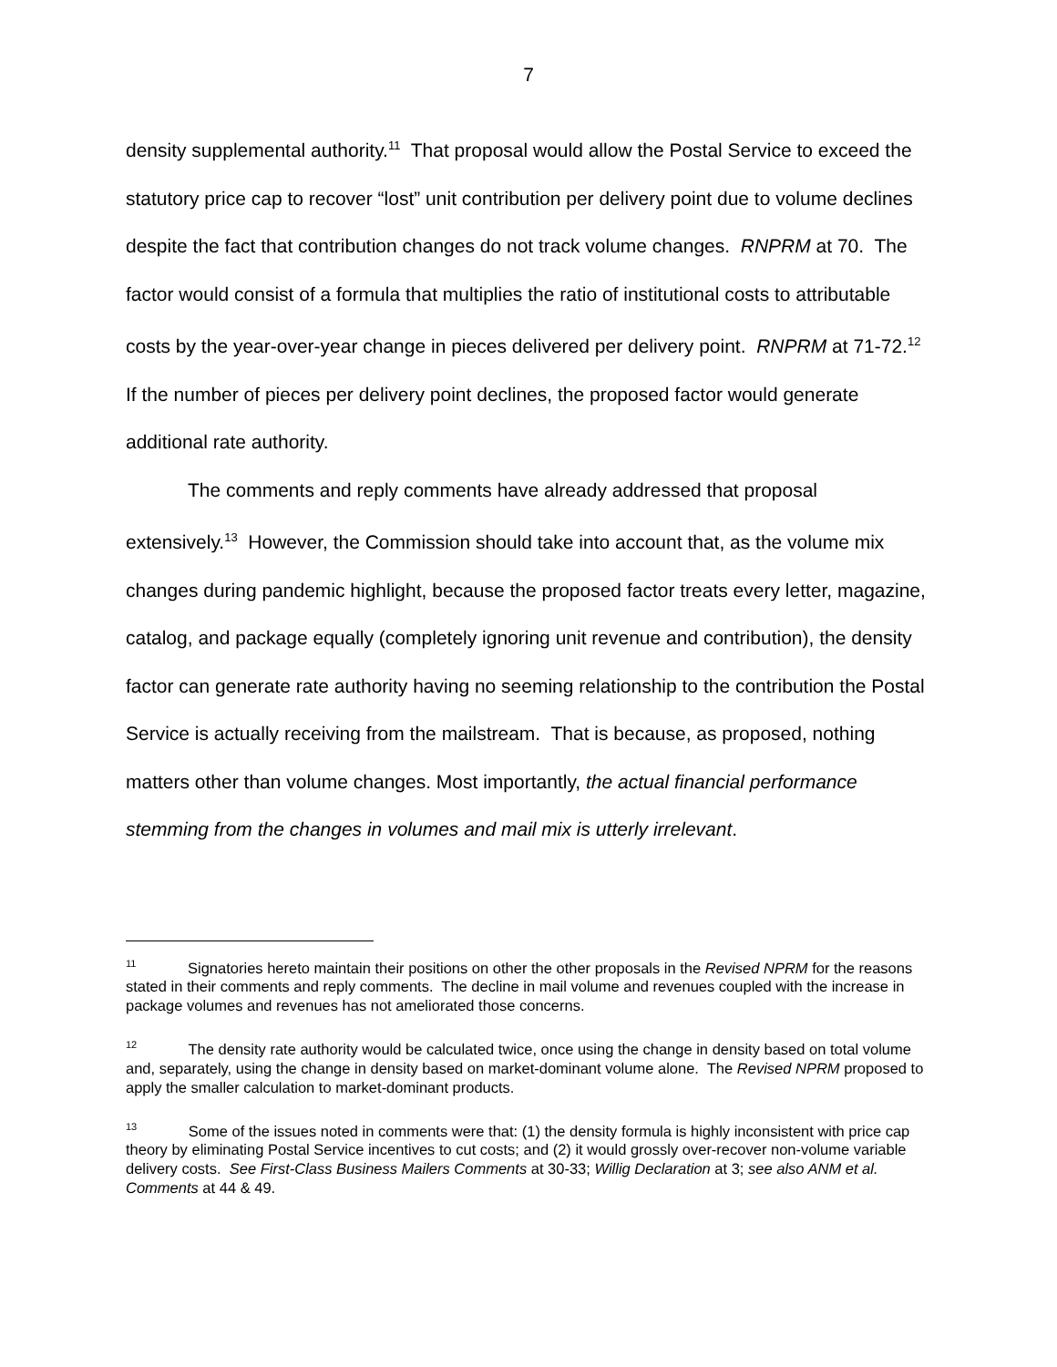7
density supplemental authority.<sup>11</sup> That proposal would allow the Postal Service to exceed the statutory price cap to recover “lost” unit contribution per delivery point due to volume declines despite the fact that contribution changes do not track volume changes. RNPRM at 70. The factor would consist of a formula that multiplies the ratio of institutional costs to attributable costs by the year-over-year change in pieces delivered per delivery point. RNPRM at 71-72.<sup>12</sup> If the number of pieces per delivery point declines, the proposed factor would generate additional rate authority.
The comments and reply comments have already addressed that proposal extensively.<sup>13</sup> However, the Commission should take into account that, as the volume mix changes during pandemic highlight, because the proposed factor treats every letter, magazine, catalog, and package equally (completely ignoring unit revenue and contribution), the density factor can generate rate authority having no seeming relationship to the contribution the Postal Service is actually receiving from the mailstream. That is because, as proposed, nothing matters other than volume changes. Most importantly, the actual financial performance stemming from the changes in volumes and mail mix is utterly irrelevant.
<sup>11</sup> Signatories hereto maintain their positions on other the other proposals in the Revised NPRM for the reasons stated in their comments and reply comments. The decline in mail volume and revenues coupled with the increase in package volumes and revenues has not ameliorated those concerns.
<sup>12</sup> The density rate authority would be calculated twice, once using the change in density based on total volume and, separately, using the change in density based on market-dominant volume alone. The Revised NPRM proposed to apply the smaller calculation to market-dominant products.
<sup>13</sup> Some of the issues noted in comments were that: (1) the density formula is highly inconsistent with price cap theory by eliminating Postal Service incentives to cut costs; and (2) it would grossly over-recover non-volume variable delivery costs. See First-Class Business Mailers Comments at 30-33; Willig Declaration at 3; see also ANM et al. Comments at 44 & 49.